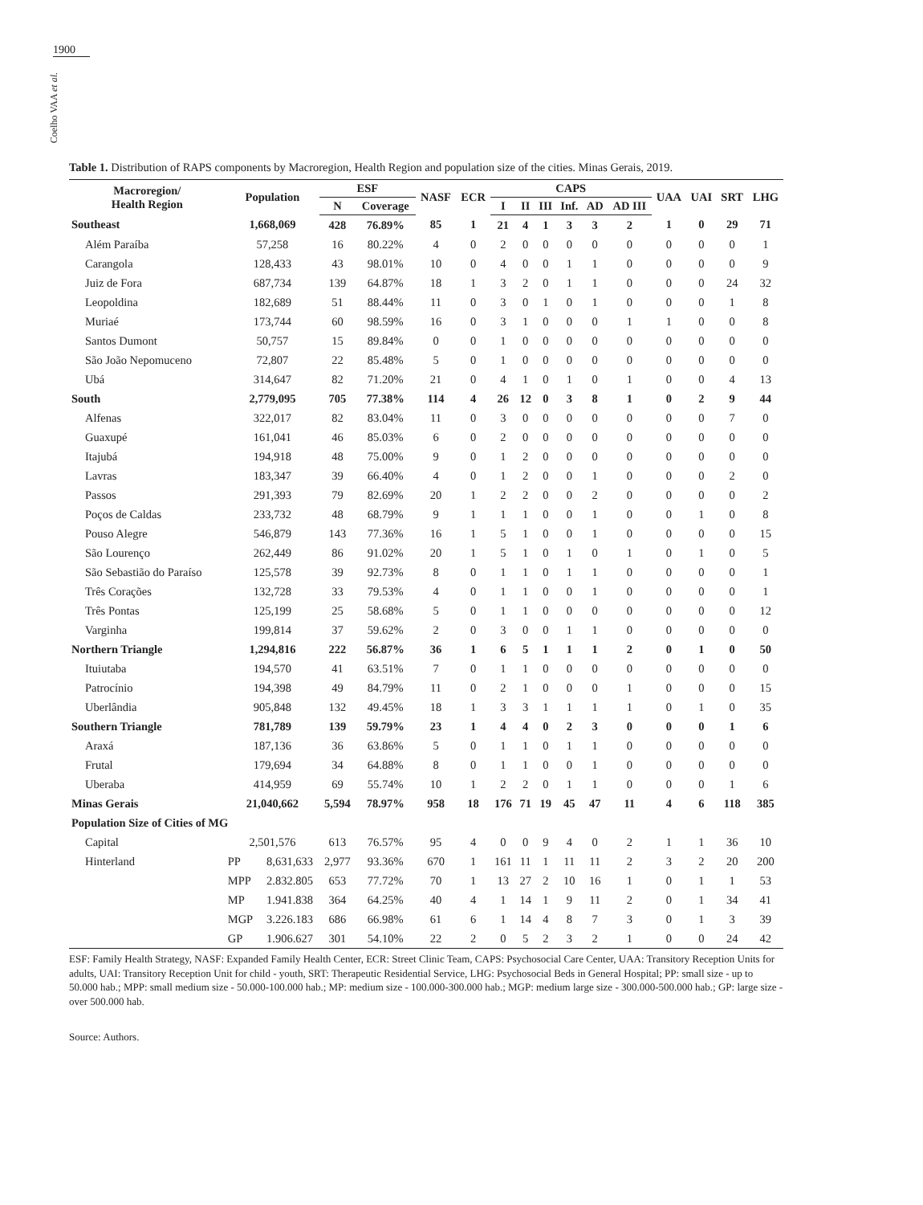1900
Coelho VAA et al.
Table 1. Distribution of RAPS components by Macroregion, Health Region and population size of the cities. Minas Gerais, 2019.
| Macroregion/ Health Region | Population | | ESF | | NASF | ECR | CAPS | | | | | | UAA | UAI | SRT | LHG |
| --- | --- | --- | --- | --- | --- | --- | --- | --- | --- | --- | --- | --- | --- | --- | --- | --- |
| | | | N | Coverage | | | I | II | III | Inf. | AD | AD III | | | | |
| Southeast | 1,668,069 | | 428 | 76.89% | 85 | 1 | 21 | 4 | 1 | 3 | 3 | 2 | 1 | 0 | 29 | 71 |
| Além Paraíba | 57,258 | | 16 | 80.22% | 4 | 0 | 2 | 0 | 0 | 0 | 0 | 0 | 0 | 0 | 0 | 1 |
| Carangola | 128,433 | | 43 | 98.01% | 10 | 0 | 4 | 0 | 0 | 1 | 1 | 0 | 0 | 0 | 0 | 9 |
| Juiz de Fora | 687,734 | | 139 | 64.87% | 18 | 1 | 3 | 2 | 0 | 1 | 1 | 0 | 0 | 0 | 24 | 32 |
| Leopoldina | 182,689 | | 51 | 88.44% | 11 | 0 | 3 | 0 | 1 | 0 | 1 | 0 | 0 | 0 | 1 | 8 |
| Muriaé | 173,744 | | 60 | 98.59% | 16 | 0 | 3 | 1 | 0 | 0 | 0 | 1 | 1 | 0 | 0 | 8 |
| Santos Dumont | 50,757 | | 15 | 89.84% | 0 | 0 | 1 | 0 | 0 | 0 | 0 | 0 | 0 | 0 | 0 | 0 |
| São João Nepomuceno | 72,807 | | 22 | 85.48% | 5 | 0 | 1 | 0 | 0 | 0 | 0 | 0 | 0 | 0 | 0 | 0 |
| Ubá | 314,647 | | 82 | 71.20% | 21 | 0 | 4 | 1 | 0 | 1 | 0 | 1 | 0 | 0 | 4 | 13 |
| South | 2,779,095 | | 705 | 77.38% | 114 | 4 | 26 | 12 | 0 | 3 | 8 | 1 | 0 | 2 | 9 | 44 |
| Alfenas | 322,017 | | 82 | 83.04% | 11 | 0 | 3 | 0 | 0 | 0 | 0 | 0 | 0 | 0 | 7 | 0 |
| Guaxupé | 161,041 | | 46 | 85.03% | 6 | 0 | 2 | 0 | 0 | 0 | 0 | 0 | 0 | 0 | 0 | 0 |
| Itajubá | 194,918 | | 48 | 75.00% | 9 | 0 | 1 | 2 | 0 | 0 | 0 | 0 | 0 | 0 | 0 | 0 |
| Lavras | 183,347 | | 39 | 66.40% | 4 | 0 | 1 | 2 | 0 | 0 | 1 | 0 | 0 | 0 | 2 | 0 |
| Passos | 291,393 | | 79 | 82.69% | 20 | 1 | 2 | 2 | 0 | 0 | 2 | 0 | 0 | 0 | 0 | 2 |
| Poços de Caldas | 233,732 | | 48 | 68.79% | 9 | 1 | 1 | 1 | 0 | 0 | 1 | 0 | 0 | 1 | 0 | 8 |
| Pouso Alegre | 546,879 | | 143 | 77.36% | 16 | 1 | 5 | 1 | 0 | 0 | 1 | 0 | 0 | 0 | 0 | 15 |
| São Lourenço | 262,449 | | 86 | 91.02% | 20 | 1 | 5 | 1 | 0 | 1 | 0 | 1 | 0 | 1 | 0 | 5 |
| São Sebastião do Paraíso | 125,578 | | 39 | 92.73% | 8 | 0 | 1 | 1 | 0 | 1 | 1 | 0 | 0 | 0 | 0 | 1 |
| Três Corações | 132,728 | | 33 | 79.53% | 4 | 0 | 1 | 1 | 0 | 0 | 1 | 0 | 0 | 0 | 0 | 1 |
| Três Pontas | 125,199 | | 25 | 58.68% | 5 | 0 | 1 | 1 | 0 | 0 | 0 | 0 | 0 | 0 | 0 | 12 |
| Varginha | 199,814 | | 37 | 59.62% | 2 | 0 | 3 | 0 | 0 | 1 | 1 | 0 | 0 | 0 | 0 | 0 |
| Northern Triangle | 1,294,816 | | 222 | 56.87% | 36 | 1 | 6 | 5 | 1 | 1 | 1 | 2 | 0 | 1 | 0 | 50 |
| Ituiutaba | 194,570 | | 41 | 63.51% | 7 | 0 | 1 | 1 | 0 | 0 | 0 | 0 | 0 | 0 | 0 | 0 |
| Patrocínio | 194,398 | | 49 | 84.79% | 11 | 0 | 2 | 1 | 0 | 0 | 0 | 1 | 0 | 0 | 0 | 15 |
| Uberlândia | 905,848 | | 132 | 49.45% | 18 | 1 | 3 | 3 | 1 | 1 | 1 | 1 | 0 | 1 | 0 | 35 |
| Southern Triangle | 781,789 | | 139 | 59.79% | 23 | 1 | 4 | 4 | 0 | 2 | 3 | 0 | 0 | 0 | 1 | 6 |
| Araxá | 187,136 | | 36 | 63.86% | 5 | 0 | 1 | 1 | 0 | 1 | 1 | 0 | 0 | 0 | 0 | 0 |
| Frutal | 179,694 | | 34 | 64.88% | 8 | 0 | 1 | 1 | 0 | 0 | 1 | 0 | 0 | 0 | 0 | 0 |
| Uberaba | 414,959 | | 69 | 55.74% | 10 | 1 | 2 | 2 | 0 | 1 | 1 | 0 | 0 | 0 | 1 | 6 |
| Minas Gerais | 21,040,662 | | 5,594 | 78.97% | 958 | 18 | 176 | 71 | 19 | 45 | 47 | 11 | 4 | 6 | 118 | 385 |
| Population Size of Cities of MG | | | | | | | | | | | | | | | | |
| Capital | 2,501,576 | | 613 | 76.57% | 95 | 4 | 0 | 0 | 9 | 4 | 0 | 2 | 1 | 1 | 36 | 10 |
| Hinterland | PP | 8,631,633 | 2,977 | 93.36% | 670 | 1 | 161 | 11 | 1 | 11 | 11 | 2 | 3 | 2 | 20 | 200 |
| | MPP | 2.832.805 | 653 | 77.72% | 70 | 1 | 13 | 27 | 2 | 10 | 16 | 1 | 0 | 1 | 1 | 53 |
| | MP | 1.941.838 | 364 | 64.25% | 40 | 4 | 1 | 14 | 1 | 9 | 11 | 2 | 0 | 1 | 34 | 41 |
| | MGP | 3.226.183 | 686 | 66.98% | 61 | 6 | 1 | 14 | 4 | 8 | 7 | 3 | 0 | 1 | 3 | 39 |
| | GP | 1.906.627 | 301 | 54.10% | 22 | 2 | 0 | 5 | 2 | 3 | 2 | 1 | 0 | 0 | 24 | 42 |
ESF: Family Health Strategy, NASF: Expanded Family Health Center, ECR: Street Clinic Team, CAPS: Psychosocial Care Center, UAA: Transitory Reception Units for adults, UAI: Transitory Reception Unit for child - youth, SRT: Therapeutic Residential Service, LHG: Psychosocial Beds in General Hospital; PP: small size - up to 50.000 hab.; MPP: small medium size - 50.000-100.000 hab.; MP: medium size - 100.000-300.000 hab.; MGP: medium large size - 300.000-500.000 hab.; GP: large size - over 500.000 hab.
Source: Authors.